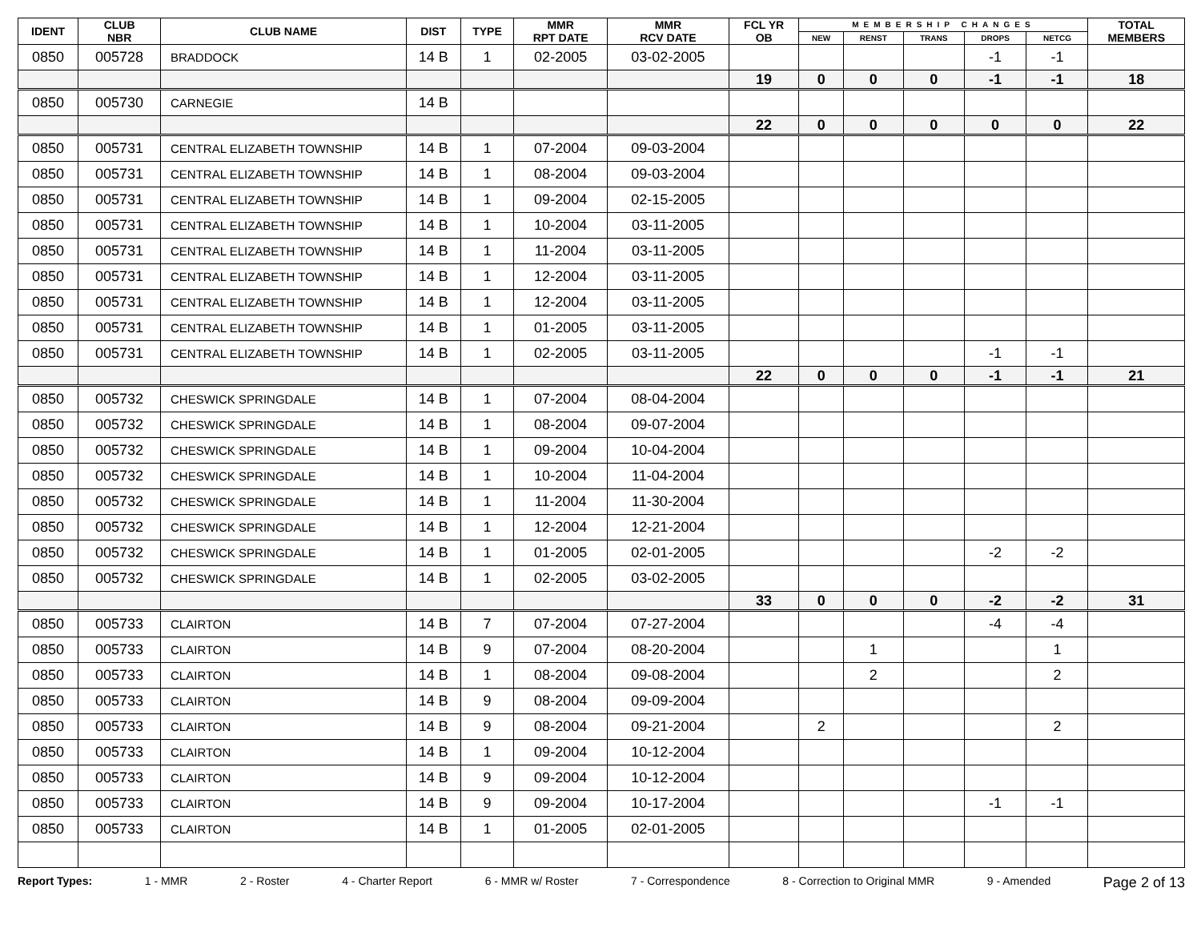| IDENT | CLUB NBR | CLUB NAME | DIST | TYPE | MMR RPT DATE | MMR RCV DATE | FCL YR OB | MEMBERSHIP CHANGES | | | | | TOTAL MEMBERS |
| --- | --- | --- | --- | --- | --- | --- | --- | --- | --- | --- | --- | --- | --- |
| | | | | | | | | NEW | RENST | TRANS | DROPS | NETCG | |
| 0850 | 005728 | BRADDOCK | 14 B | 1 | 02-2005 | 03-02-2005 | | | | | -1 | -1 | |
| | | | | | | | 19 | 0 | 0 | 0 | -1 | -1 | 18 |
| 0850 | 005730 | CARNEGIE | 14 B | | | | | | | | | | |
| | | | | | | | 22 | 0 | 0 | 0 | 0 | 0 | 22 |
| 0850 | 005731 | CENTRAL ELIZABETH TOWNSHIP | 14 B | 1 | 07-2004 | 09-03-2004 | | | | | | | |
| 0850 | 005731 | CENTRAL ELIZABETH TOWNSHIP | 14 B | 1 | 08-2004 | 09-03-2004 | | | | | | | |
| 0850 | 005731 | CENTRAL ELIZABETH TOWNSHIP | 14 B | 1 | 09-2004 | 02-15-2005 | | | | | | | |
| 0850 | 005731 | CENTRAL ELIZABETH TOWNSHIP | 14 B | 1 | 10-2004 | 03-11-2005 | | | | | | | |
| 0850 | 005731 | CENTRAL ELIZABETH TOWNSHIP | 14 B | 1 | 11-2004 | 03-11-2005 | | | | | | | |
| 0850 | 005731 | CENTRAL ELIZABETH TOWNSHIP | 14 B | 1 | 12-2004 | 03-11-2005 | | | | | | | |
| 0850 | 005731 | CENTRAL ELIZABETH TOWNSHIP | 14 B | 1 | 12-2004 | 03-11-2005 | | | | | | | |
| 0850 | 005731 | CENTRAL ELIZABETH TOWNSHIP | 14 B | 1 | 01-2005 | 03-11-2005 | | | | | | | |
| 0850 | 005731 | CENTRAL ELIZABETH TOWNSHIP | 14 B | 1 | 02-2005 | 03-11-2005 | | | | | -1 | -1 | |
| | | | | | | | 22 | 0 | 0 | 0 | -1 | -1 | 21 |
| 0850 | 005732 | CHESWICK SPRINGDALE | 14 B | 1 | 07-2004 | 08-04-2004 | | | | | | | |
| 0850 | 005732 | CHESWICK SPRINGDALE | 14 B | 1 | 08-2004 | 09-07-2004 | | | | | | | |
| 0850 | 005732 | CHESWICK SPRINGDALE | 14 B | 1 | 09-2004 | 10-04-2004 | | | | | | | |
| 0850 | 005732 | CHESWICK SPRINGDALE | 14 B | 1 | 10-2004 | 11-04-2004 | | | | | | | |
| 0850 | 005732 | CHESWICK SPRINGDALE | 14 B | 1 | 11-2004 | 11-30-2004 | | | | | | | |
| 0850 | 005732 | CHESWICK SPRINGDALE | 14 B | 1 | 12-2004 | 12-21-2004 | | | | | | | |
| 0850 | 005732 | CHESWICK SPRINGDALE | 14 B | 1 | 01-2005 | 02-01-2005 | | | | | -2 | -2 | |
| 0850 | 005732 | CHESWICK SPRINGDALE | 14 B | 1 | 02-2005 | 03-02-2005 | | | | | | | |
| | | | | | | | 33 | 0 | 0 | 0 | -2 | -2 | 31 |
| 0850 | 005733 | CLAIRTON | 14 B | 7 | 07-2004 | 07-27-2004 | | | | | -4 | -4 | |
| 0850 | 005733 | CLAIRTON | 14 B | 9 | 07-2004 | 08-20-2004 | | | 1 | | | 1 | |
| 0850 | 005733 | CLAIRTON | 14 B | 1 | 08-2004 | 09-08-2004 | | | 2 | | | 2 | |
| 0850 | 005733 | CLAIRTON | 14 B | 9 | 08-2004 | 09-09-2004 | | | | | | | |
| 0850 | 005733 | CLAIRTON | 14 B | 9 | 08-2004 | 09-21-2004 | | 2 | | | | 2 | |
| 0850 | 005733 | CLAIRTON | 14 B | 1 | 09-2004 | 10-12-2004 | | | | | | | |
| 0850 | 005733 | CLAIRTON | 14 B | 9 | 09-2004 | 10-12-2004 | | | | | | | |
| 0850 | 005733 | CLAIRTON | 14 B | 9 | 09-2004 | 10-17-2004 | | | | | -1 | -1 | |
| 0850 | 005733 | CLAIRTON | 14 B | 1 | 01-2005 | 02-01-2005 | | | | | | | |
Report Types: 1 - MMR 2 - Roster 4 - Charter Report 6 - MMR w/ Roster 7 - Correspondence 8 - Correction to Original MMR 9 - Amended Page 2 of 13